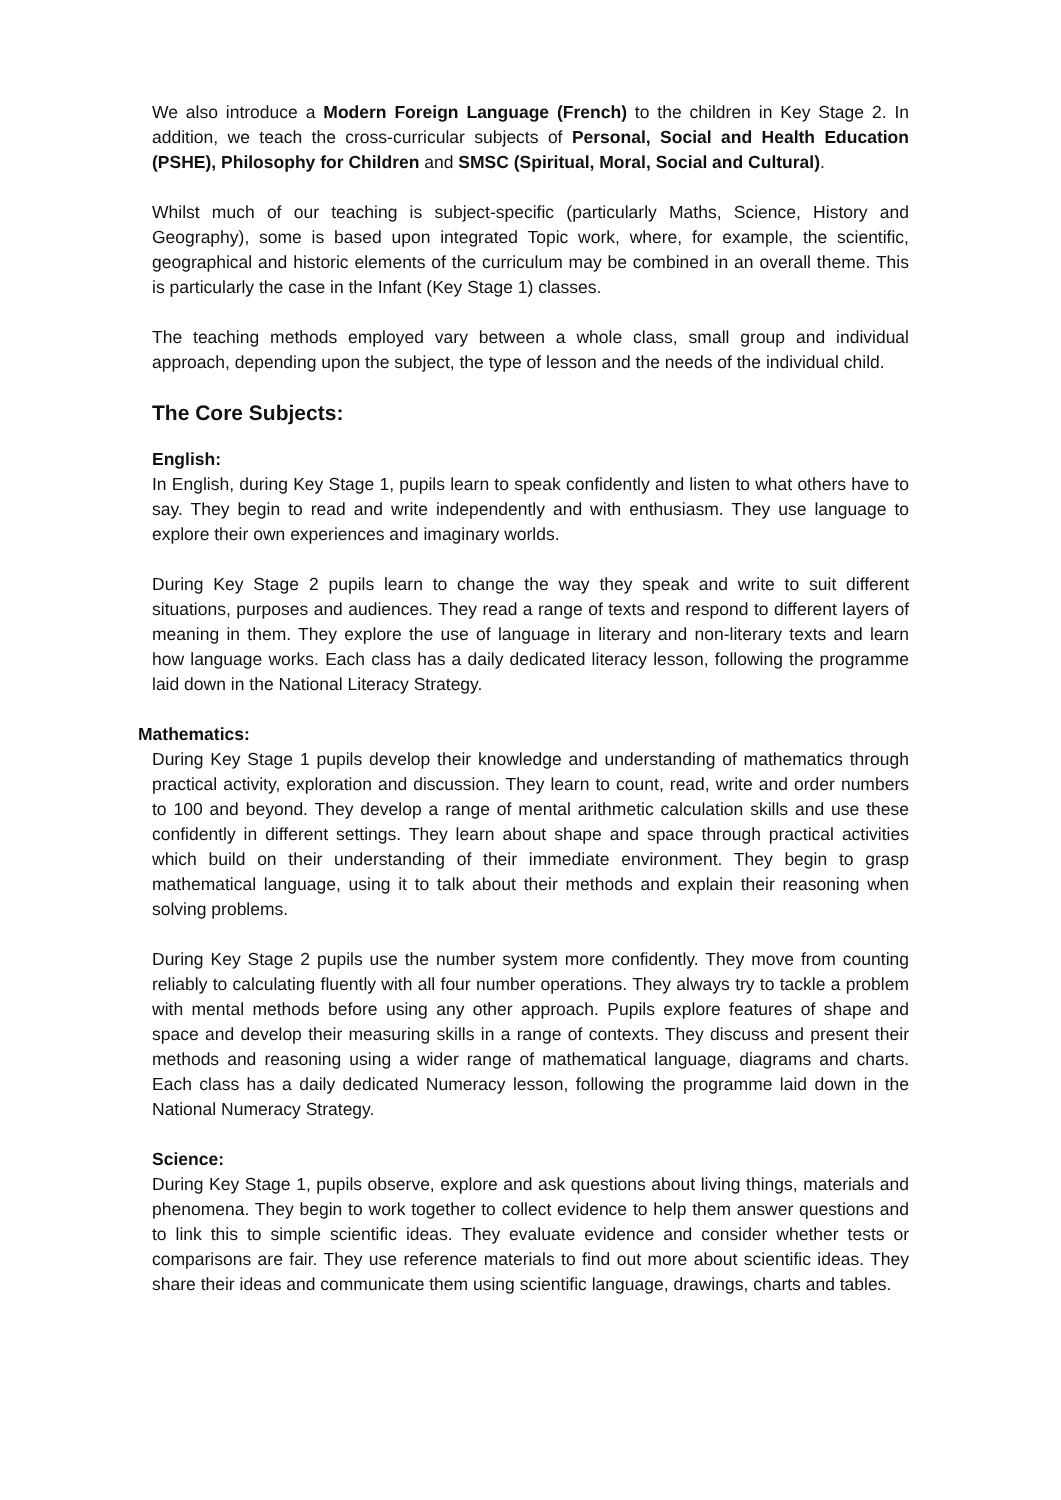We also introduce a Modern Foreign Language (French) to the children in Key Stage 2. In addition, we teach the cross-curricular subjects of Personal, Social and Health Education (PSHE), Philosophy for Children and SMSC (Spiritual, Moral, Social and Cultural).
Whilst much of our teaching is subject-specific (particularly Maths, Science, History and Geography), some is based upon integrated Topic work, where, for example, the scientific, geographical and historic elements of the curriculum may be combined in an overall theme. This is particularly the case in the Infant (Key Stage 1) classes.
The teaching methods employed vary between a whole class, small group and individual approach, depending upon the subject, the type of lesson and the needs of the individual child.
The Core Subjects:
English:
In English, during Key Stage 1, pupils learn to speak confidently and listen to what others have to say. They begin to read and write independently and with enthusiasm. They use language to explore their own experiences and imaginary worlds.
During Key Stage 2 pupils learn to change the way they speak and write to suit different situations, purposes and audiences. They read a range of texts and respond to different layers of meaning in them. They explore the use of language in literary and non-literary texts and learn how language works. Each class has a daily dedicated literacy lesson, following the programme laid down in the National Literacy Strategy.
Mathematics:
During Key Stage 1 pupils develop their knowledge and understanding of mathematics through practical activity, exploration and discussion. They learn to count, read, write and order numbers to 100 and beyond. They develop a range of mental arithmetic calculation skills and use these confidently in different settings. They learn about shape and space through practical activities which build on their understanding of their immediate environment. They begin to grasp mathematical language, using it to talk about their methods and explain their reasoning when solving problems.
During Key Stage 2 pupils use the number system more confidently. They move from counting reliably to calculating fluently with all four number operations. They always try to tackle a problem with mental methods before using any other approach. Pupils explore features of shape and space and develop their measuring skills in a range of contexts. They discuss and present their methods and reasoning using a wider range of mathematical language, diagrams and charts. Each class has a daily dedicated Numeracy lesson, following the programme laid down in the National Numeracy Strategy.
Science:
During Key Stage 1, pupils observe, explore and ask questions about living things, materials and phenomena. They begin to work together to collect evidence to help them answer questions and to link this to simple scientific ideas. They evaluate evidence and consider whether tests or comparisons are fair. They use reference materials to find out more about scientific ideas. They share their ideas and communicate them using scientific language, drawings, charts and tables.